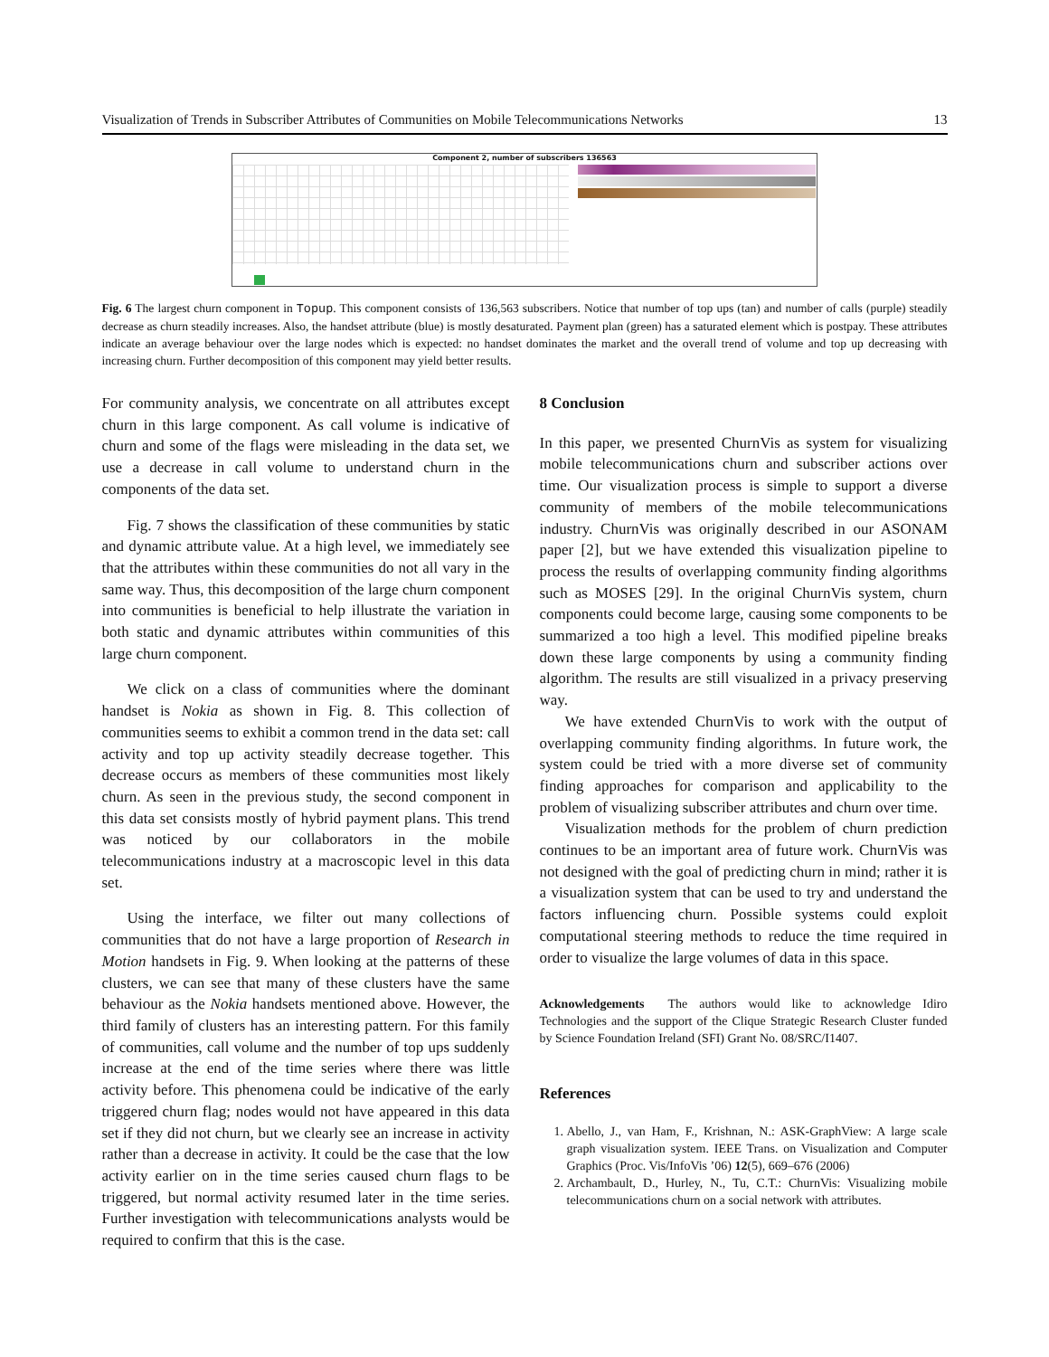Visualization of Trends in Subscriber Attributes of Communities on Mobile Telecommunications Networks 13
Component 2, number of subscribers 136563
Fig. 6 The largest churn component in Topup. This component consists of 136,563 subscribers. Notice that number of top ups (tan) and number of calls (purple) steadily decrease as churn steadily increases. Also, the handset attribute (blue) is mostly desaturated. Payment plan (green) has a saturated element which is postpay. These attributes indicate an average behaviour over the large nodes which is expected: no handset dominates the market and the overall trend of volume and top up decreasing with increasing churn. Further decomposition of this component may yield better results.
For community analysis, we concentrate on all attributes except churn in this large component. As call volume is indicative of churn and some of the flags were misleading in the data set, we use a decrease in call volume to understand churn in the components of the data set.
Fig. 7 shows the classification of these communities by static and dynamic attribute value. At a high level, we immediately see that the attributes within these communities do not all vary in the same way. Thus, this decomposition of the large churn component into communities is beneficial to help illustrate the variation in both static and dynamic attributes within communities of this large churn component.
We click on a class of communities where the dominant handset is Nokia as shown in Fig. 8. This collection of communities seems to exhibit a common trend in the data set: call activity and top up activity steadily decrease together. This decrease occurs as members of these communities most likely churn. As seen in the previous study, the second component in this data set consists mostly of hybrid payment plans. This trend was noticed by our collaborators in the mobile telecommunications industry at a macroscopic level in this data set.
Using the interface, we filter out many collections of communities that do not have a large proportion of Research in Motion handsets in Fig. 9. When looking at the patterns of these clusters, we can see that many of these clusters have the same behaviour as the Nokia handsets mentioned above. However, the third family of clusters has an interesting pattern. For this family of communities, call volume and the number of top ups suddenly increase at the end of the time series where there was little activity before. This phenomena could be indicative of the early triggered churn flag; nodes would not have appeared in this data set if they did not churn, but we clearly see an increase in activity rather than a decrease in activity. It could be the case that the low activity earlier on in the time series caused churn flags to be triggered, but normal activity resumed later in the time series. Further investigation with telecommunications analysts would be required to confirm that this is the case.
8 Conclusion
In this paper, we presented ChurnVis as system for visualizing mobile telecommunications churn and subscriber actions over time. Our visualization process is simple to support a diverse community of members of the mobile telecommunications industry. ChurnVis was originally described in our ASONAM paper [2], but we have extended this visualization pipeline to process the results of overlapping community finding algorithms such as MOSES [29]. In the original ChurnVis system, churn components could become large, causing some components to be summarized a too high a level. This modified pipeline breaks down these large components by using a community finding algorithm. The results are still visualized in a privacy preserving way.
We have extended ChurnVis to work with the output of overlapping community finding algorithms. In future work, the system could be tried with a more diverse set of community finding approaches for comparison and applicability to the problem of visualizing subscriber attributes and churn over time.
Visualization methods for the problem of churn prediction continues to be an important area of future work. ChurnVis was not designed with the goal of predicting churn in mind; rather it is a visualization system that can be used to try and understand the factors influencing churn. Possible systems could exploit computational steering methods to reduce the time required in order to visualize the large volumes of data in this space.
Acknowledgements The authors would like to acknowledge Idiro Technologies and the support of the Clique Strategic Research Cluster funded by Science Foundation Ireland (SFI) Grant No. 08/SRC/I1407.
References
1. Abello, J., van Ham, F., Krishnan, N.: ASK-GraphView: A large scale graph visualization system. IEEE Trans. on Visualization and Computer Graphics (Proc. Vis/InfoVis ’06) 12(5), 669–676 (2006)
2. Archambault, D., Hurley, N., Tu, C.T.: ChurnVis: Visualizing mobile telecommunications churn on a social network with attributes.